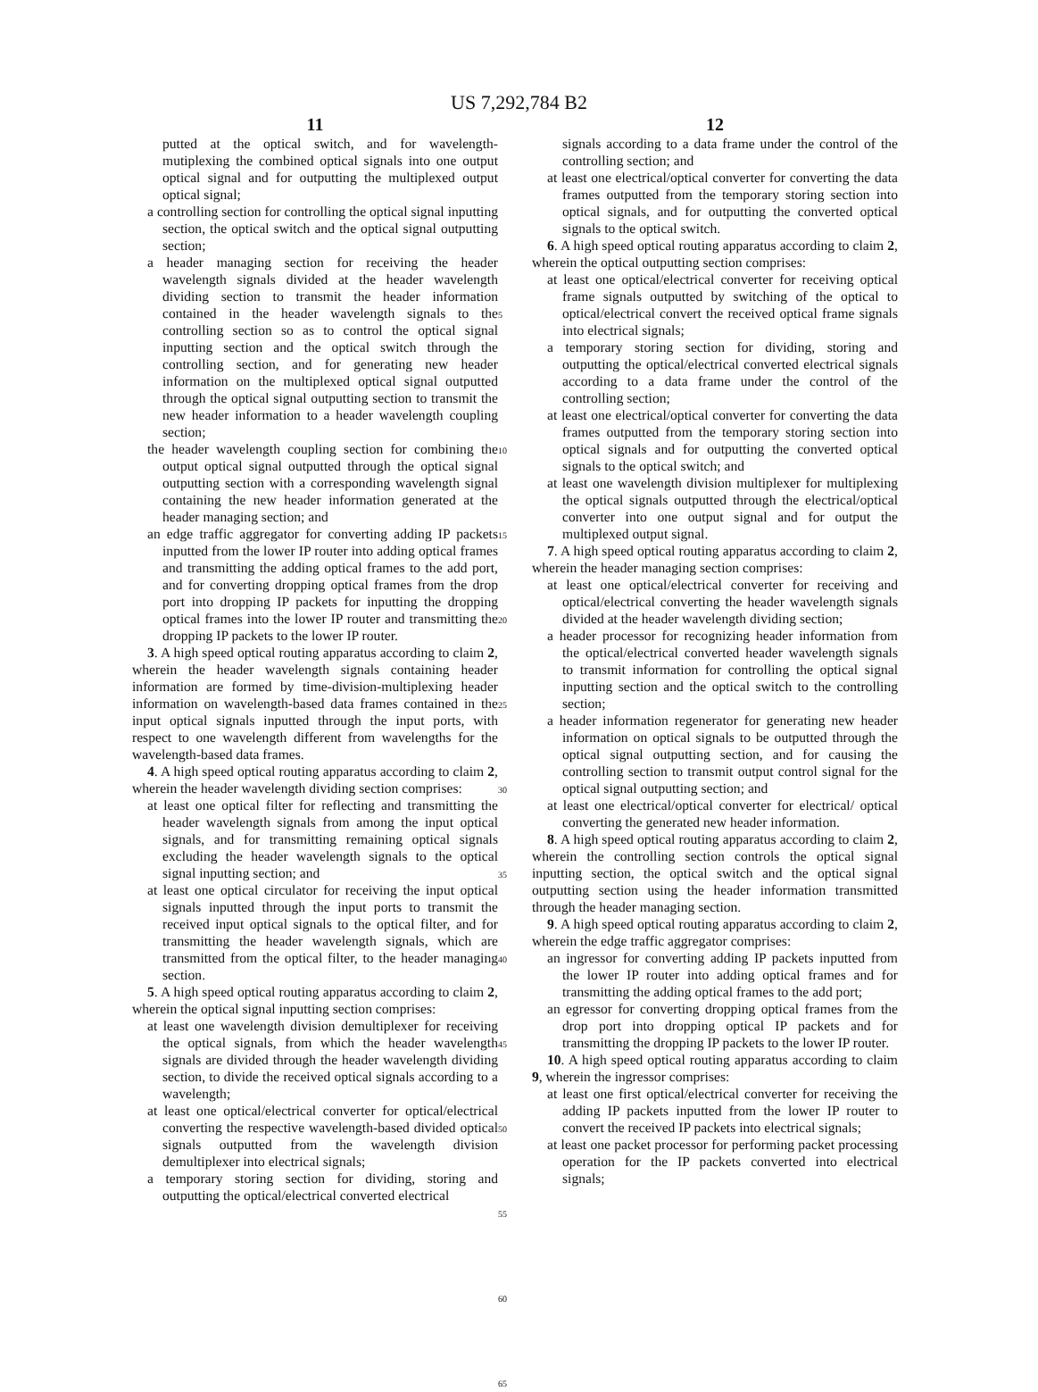US 7,292,784 B2
11
putted at the optical switch, and for wavelength-mutiplexing the combined optical signals into one output optical signal and for outputting the multiplexed output optical signal;
a controlling section for controlling the optical signal inputting section, the optical switch and the optical signal outputting section;
a header managing section for receiving the header wavelength signals divided at the header wavelength dividing section to transmit the header information contained in the header wavelength signals to the controlling section so as to control the optical signal inputting section and the optical switch through the controlling section, and for generating new header information on the multiplexed optical signal outputted through the optical signal outputting section to transmit the new header information to a header wavelength coupling section;
the header wavelength coupling section for combining the output optical signal outputted through the optical signal outputting section with a corresponding wavelength signal containing the new header information generated at the header managing section; and
an edge traffic aggregator for converting adding IP packets inputted from the lower IP router into adding optical frames and transmitting the adding optical frames to the add port, and for converting dropping optical frames from the drop port into dropping IP packets for inputting the dropping optical frames into the lower IP router and transmitting the dropping IP packets to the lower IP router.
3. A high speed optical routing apparatus according to claim 2, wherein the header wavelength signals containing header information are formed by time-division-multiplexing header information on wavelength-based data frames contained in the input optical signals inputted through the input ports, with respect to one wavelength different from wavelengths for the wavelength-based data frames.
4. A high speed optical routing apparatus according to claim 2, wherein the header wavelength dividing section comprises:
at least one optical filter for reflecting and transmitting the header wavelength signals from among the input optical signals, and for transmitting remaining optical signals excluding the header wavelength signals to the optical signal inputting section; and
at least one optical circulator for receiving the input optical signals inputted through the input ports to transmit the received input optical signals to the optical filter, and for transmitting the header wavelength signals, which are transmitted from the optical filter, to the header managing section.
5. A high speed optical routing apparatus according to claim 2, wherein the optical signal inputting section comprises:
at least one wavelength division demultiplexer for receiving the optical signals, from which the header wavelength signals are divided through the header wavelength dividing section, to divide the received optical signals according to a wavelength;
at least one optical/electrical converter for optical/electrical converting the respective wavelength-based divided optical signals outputted from the wavelength division demultiplexer into electrical signals;
a temporary storing section for dividing, storing and outputting the optical/electrical converted electrical
5
10
15
20
25
30
35
40
45
50
55
60
65
12
signals according to a data frame under the control of the controlling section; and
at least one electrical/optical converter for converting the data frames outputted from the temporary storing section into optical signals, and for outputting the converted optical signals to the optical switch.
6. A high speed optical routing apparatus according to claim 2, wherein the optical outputting section comprises:
at least one optical/electrical converter for receiving optical frame signals outputted by switching of the optical to optical/electrical convert the received optical frame signals into electrical signals;
a temporary storing section for dividing, storing and outputting the optical/electrical converted electrical signals according to a data frame under the control of the controlling section;
at least one electrical/optical converter for converting the data frames outputted from the temporary storing section into optical signals and for outputting the converted optical signals to the optical switch; and
at least one wavelength division multiplexer for multiplexing the optical signals outputted through the electrical/optical converter into one output signal and for output the multiplexed output signal.
7. A high speed optical routing apparatus according to claim 2, wherein the header managing section comprises:
at least one optical/electrical converter for receiving and optical/electrical converting the header wavelength signals divided at the header wavelength dividing section;
a header processor for recognizing header information from the optical/electrical converted header wavelength signals to transmit information for controlling the optical signal inputting section and the optical switch to the controlling section;
a header information regenerator for generating new header information on optical signals to be outputted through the optical signal outputting section, and for causing the controlling section to transmit output control signal for the optical signal outputting section; and
at least one electrical/optical converter for electrical/ optical converting the generated new header information.
8. A high speed optical routing apparatus according to claim 2, wherein the controlling section controls the optical signal inputting section, the optical switch and the optical signal outputting section using the header information transmitted through the header managing section.
9. A high speed optical routing apparatus according to claim 2, wherein the edge traffic aggregator comprises:
an ingressor for converting adding IP packets inputted from the lower IP router into adding optical frames and for transmitting the adding optical frames to the add port;
an egressor for converting dropping optical frames from the drop port into dropping optical IP packets and for transmitting the dropping IP packets to the lower IP router.
10. A high speed optical routing apparatus according to claim 9, wherein the ingressor comprises:
at least one first optical/electrical converter for receiving the adding IP packets inputted from the lower IP router to convert the received IP packets into electrical signals;
at least one packet processor for performing packet processing operation for the IP packets converted into electrical signals;